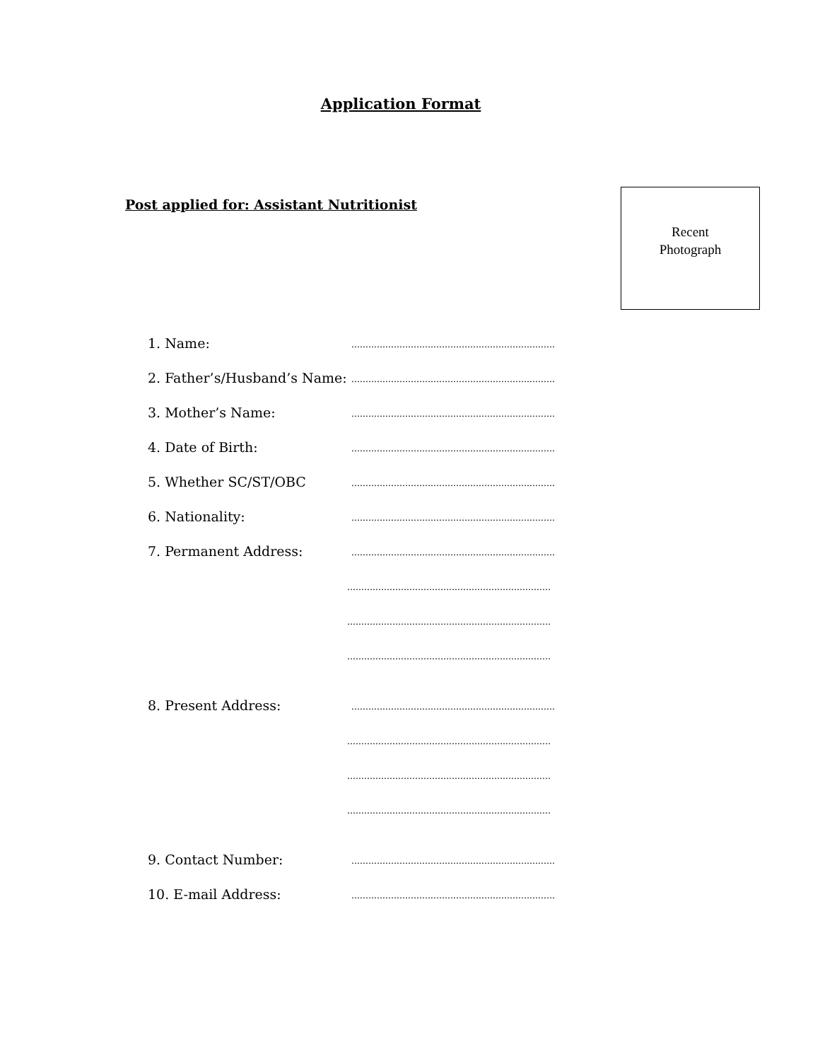Application Format
Post applied for: Assistant Nutritionist
Recent
Photograph
1. Name: ………………………………………………………………
2. Father’s/Husband’s Name: ………………………………………………………………
3. Mother’s Name: ………………………………………………………………
4. Date of Birth: ………………………………………………………………
5. Whether SC/ST/OBC ………………………………………………………………
6. Nationality: ………………………………………………………………
7. Permanent Address: ………………………………………………………………
………………………………………………………………
………………………………………………………………
………………………………………………………………
8. Present Address: ………………………………………………………………
………………………………………………………………
………………………………………………………………
………………………………………………………………
9. Contact Number: ………………………………………………………………
10. E-mail Address: ………………………………………………………………